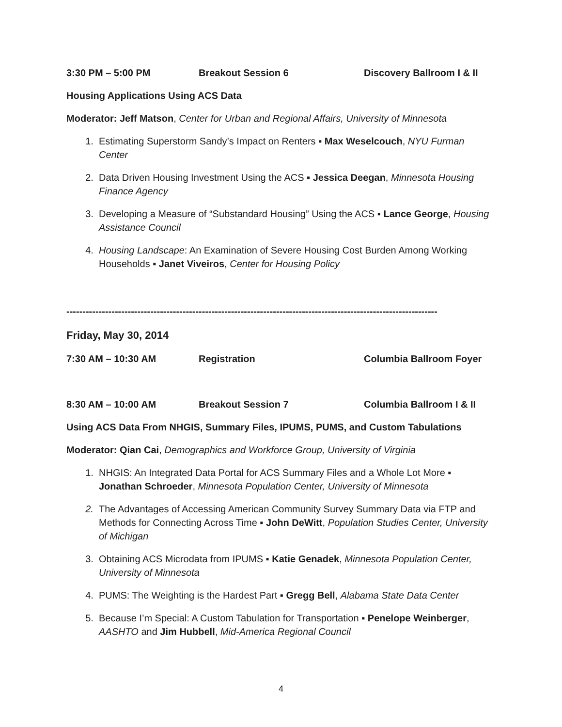3:30 PM – 5:00 PM Breakout Session 6 Discovery Ballroom I & II
Housing Applications Using ACS Data
Moderator: Jeff Matson, Center for Urban and Regional Affairs, University of Minnesota
1. Estimating Superstorm Sandy’s Impact on Renters ▪ Max Weselcouch, NYU Furman Center
2. Data Driven Housing Investment Using the ACS ▪ Jessica Deegan, Minnesota Housing Finance Agency
3. Developing a Measure of “Substandard Housing” Using the ACS ▪ Lance George, Housing Assistance Council
4. Housing Landscape: An Examination of Severe Housing Cost Burden Among Working Households ▪ Janet Viveiros, Center for Housing Policy
-------------------------------------------------------------------------------------------------------------------
Friday, May 30, 2014
7:30 AM – 10:30 AM Registration Columbia Ballroom Foyer
8:30 AM – 10:00 AM Breakout Session 7 Columbia Ballroom I & II
Using ACS Data From NHGIS, Summary Files, IPUMS, PUMS, and Custom Tabulations
Moderator: Qian Cai, Demographics and Workforce Group, University of Virginia
1. NHGIS: An Integrated Data Portal for ACS Summary Files and a Whole Lot More ▪ Jonathan Schroeder, Minnesota Population Center, University of Minnesota
2. The Advantages of Accessing American Community Survey Summary Data via FTP and Methods for Connecting Across Time ▪ John DeWitt, Population Studies Center, University of Michigan
3. Obtaining ACS Microdata from IPUMS ▪ Katie Genadek, Minnesota Population Center, University of Minnesota
4. PUMS: The Weighting is the Hardest Part ▪ Gregg Bell, Alabama State Data Center
5. Because I’m Special: A Custom Tabulation for Transportation ▪ Penelope Weinberger, AASHTO and Jim Hubbell, Mid-America Regional Council
4